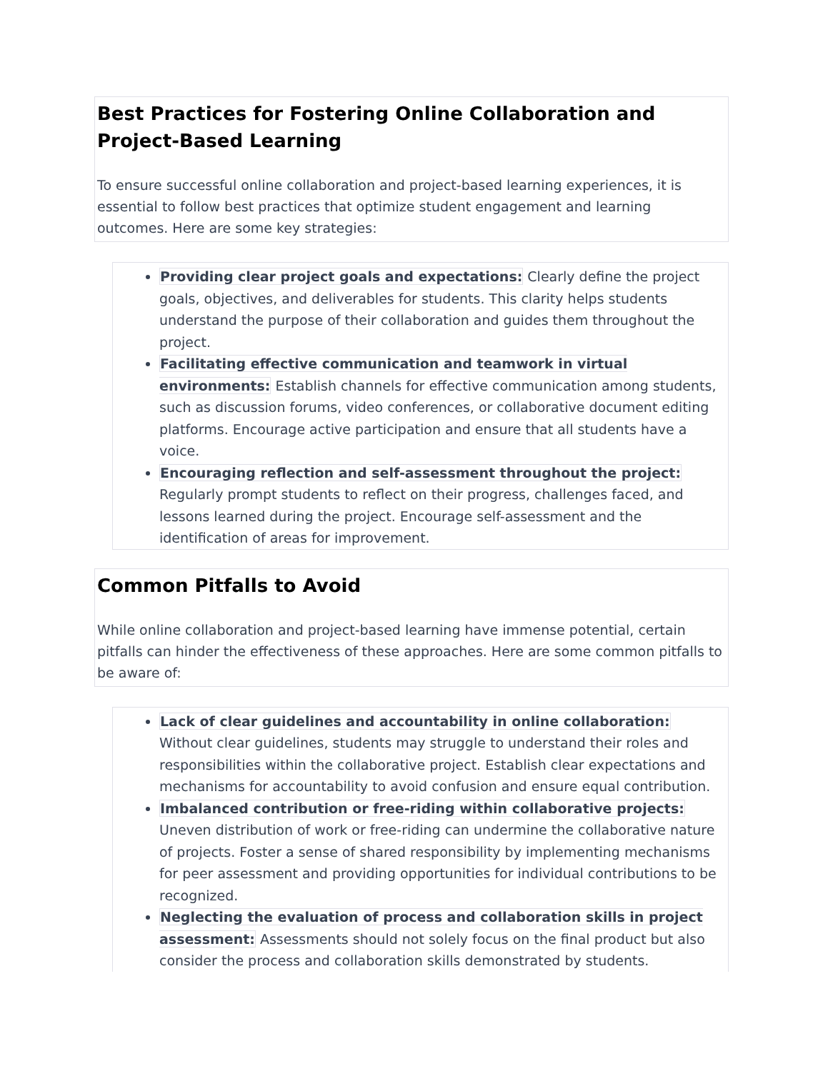Best Practices for Fostering Online Collaboration and Project-Based Learning
To ensure successful online collaboration and project-based learning experiences, it is essential to follow best practices that optimize student engagement and learning outcomes. Here are some key strategies:
Providing clear project goals and expectations: Clearly define the project goals, objectives, and deliverables for students. This clarity helps students understand the purpose of their collaboration and guides them throughout the project.
Facilitating effective communication and teamwork in virtual environments: Establish channels for effective communication among students, such as discussion forums, video conferences, or collaborative document editing platforms. Encourage active participation and ensure that all students have a voice.
Encouraging reflection and self-assessment throughout the project: Regularly prompt students to reflect on their progress, challenges faced, and lessons learned during the project. Encourage self-assessment and the identification of areas for improvement.
Common Pitfalls to Avoid
While online collaboration and project-based learning have immense potential, certain pitfalls can hinder the effectiveness of these approaches. Here are some common pitfalls to be aware of:
Lack of clear guidelines and accountability in online collaboration: Without clear guidelines, students may struggle to understand their roles and responsibilities within the collaborative project. Establish clear expectations and mechanisms for accountability to avoid confusion and ensure equal contribution.
Imbalanced contribution or free-riding within collaborative projects: Uneven distribution of work or free-riding can undermine the collaborative nature of projects. Foster a sense of shared responsibility by implementing mechanisms for peer assessment and providing opportunities for individual contributions to be recognized.
Neglecting the evaluation of process and collaboration skills in project assessment: Assessments should not solely focus on the final product but also consider the process and collaboration skills demonstrated by students.